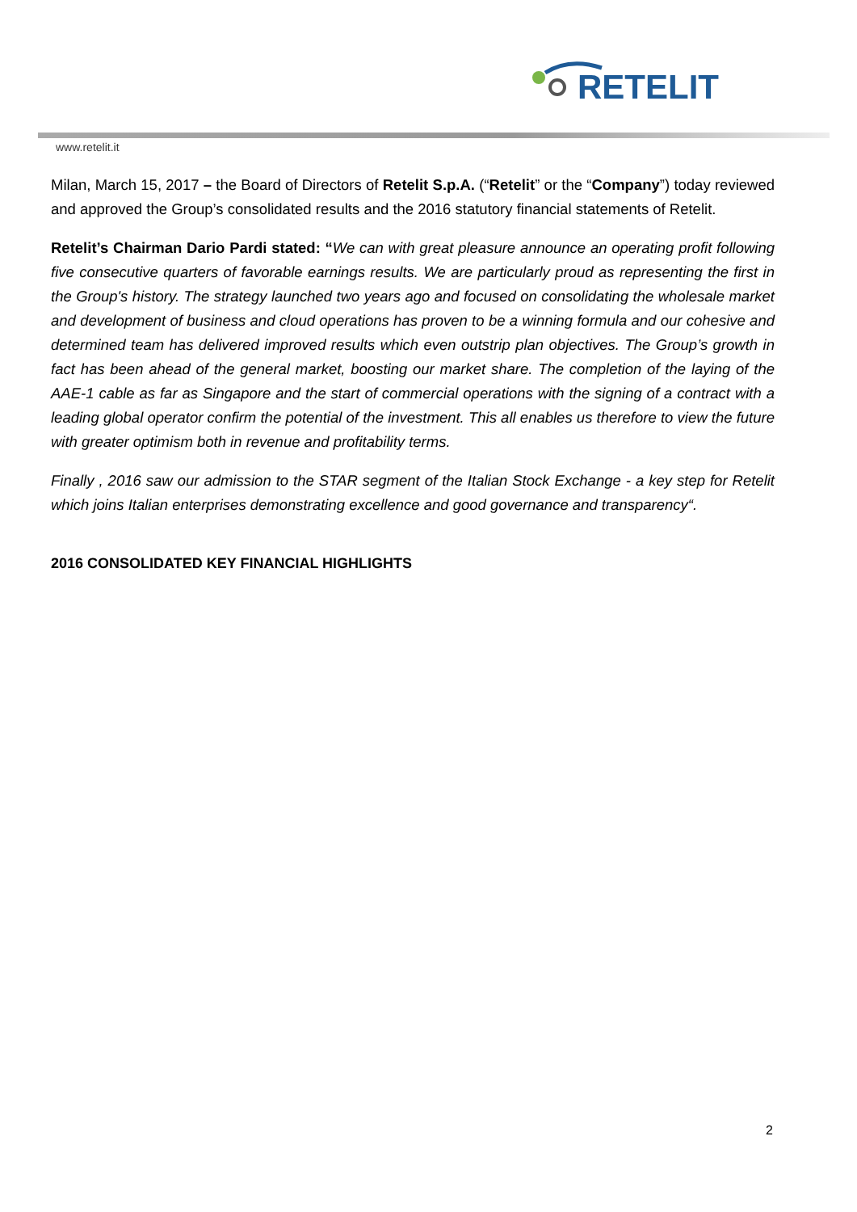RETELIT
www.retelit.it
Milan, March 15, 2017 – the Board of Directors of Retelit S.p.A. (“Retelit” or the “Company”) today reviewed and approved the Group’s consolidated results and the 2016 statutory financial statements of Retelit.
Retelit’s Chairman Dario Pardi stated: “We can with great pleasure announce an operating profit following five consecutive quarters of favorable earnings results. We are particularly proud as representing the first in the Group's history. The strategy launched two years ago and focused on consolidating the wholesale market and development of business and cloud operations has proven to be a winning formula and our cohesive and determined team has delivered improved results which even outstrip plan objectives. The Group’s growth in fact has been ahead of the general market, boosting our market share. The completion of the laying of the AAE-1 cable as far as Singapore and the start of commercial operations with the signing of a contract with a leading global operator confirm the potential of the investment. This all enables us therefore to view the future with greater optimism both in revenue and profitability terms.
Finally , 2016 saw our admission to the STAR segment of the Italian Stock Exchange - a key step for Retelit which joins Italian enterprises demonstrating excellence and good governance and transparency“.
2016 CONSOLIDATED KEY FINANCIAL HIGHLIGHTS
2